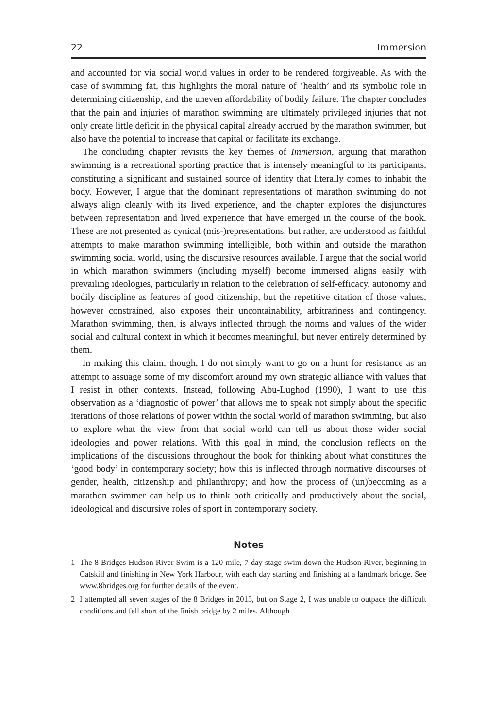22 Immersion
and accounted for via social world values in order to be rendered forgiveable. As with the case of swimming fat, this highlights the moral nature of ‘health’ and its symbolic role in determining citizenship, and the uneven affordability of bodily failure. The chapter concludes that the pain and injuries of marathon swimming are ultimately privileged injuries that not only create little deficit in the physical capital already accrued by the marathon swimmer, but also have the potential to increase that capital or facilitate its exchange.
The concluding chapter revisits the key themes of Immersion, arguing that marathon swimming is a recreational sporting practice that is intensely meaningful to its participants, constituting a significant and sustained source of identity that literally comes to inhabit the body. However, I argue that the dominant representations of marathon swimming do not always align cleanly with its lived experience, and the chapter explores the disjunctures between representation and lived experience that have emerged in the course of the book. These are not presented as cynical (mis-)representations, but rather, are understood as faithful attempts to make marathon swimming intelligible, both within and outside the marathon swimming social world, using the discursive resources available. I argue that the social world in which marathon swimmers (including myself) become immersed aligns easily with prevailing ideologies, particularly in relation to the celebration of self-efficacy, autonomy and bodily discipline as features of good citizenship, but the repetitive citation of those values, however constrained, also exposes their uncontainability, arbitrariness and contingency. Marathon swimming, then, is always inflected through the norms and values of the wider social and cultural context in which it becomes meaningful, but never entirely determined by them.
In making this claim, though, I do not simply want to go on a hunt for resistance as an attempt to assuage some of my discomfort around my own strategic alliance with values that I resist in other contexts. Instead, following Abu-Lughod (1990), I want to use this observation as a ‘diagnostic of power’ that allows me to speak not simply about the specific iterations of those relations of power within the social world of marathon swimming, but also to explore what the view from that social world can tell us about those wider social ideologies and power relations. With this goal in mind, the conclusion reflects on the implications of the discussions throughout the book for thinking about what constitutes the ‘good body’ in contemporary society; how this is inflected through normative discourses of gender, health, citizenship and philanthropy; and how the process of (un)becoming as a marathon swimmer can help us to think both critically and productively about the social, ideological and discursive roles of sport in contemporary society.
Notes
1 The 8 Bridges Hudson River Swim is a 120-mile, 7-day stage swim down the Hudson River, beginning in Catskill and finishing in New York Harbour, with each day starting and finishing at a landmark bridge. See www.8bridges.org for further details of the event.
2 I attempted all seven stages of the 8 Bridges in 2015, but on Stage 2, I was unable to outpace the difficult conditions and fell short of the finish bridge by 2 miles. Although